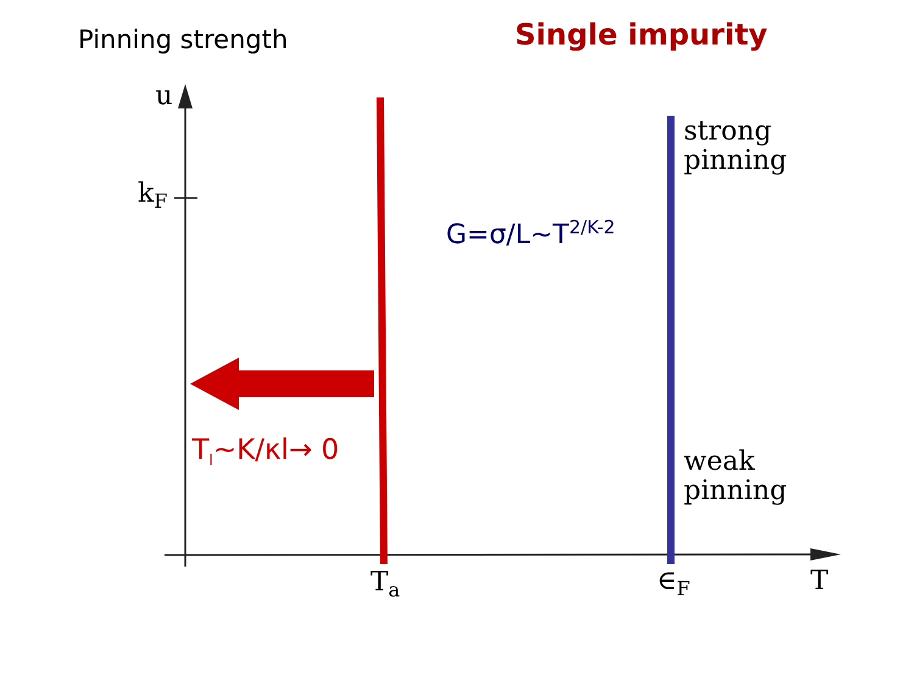Pinning strength Single impurity
u
k<sub>F</sub>
G=σ/L~T<sup>2/K-2</sup>
strong
pinning
weak
pinning
T<sub>l</sub>~K/κl→ 0
T<sub>a</sub> ∈<sub>F</sub> T